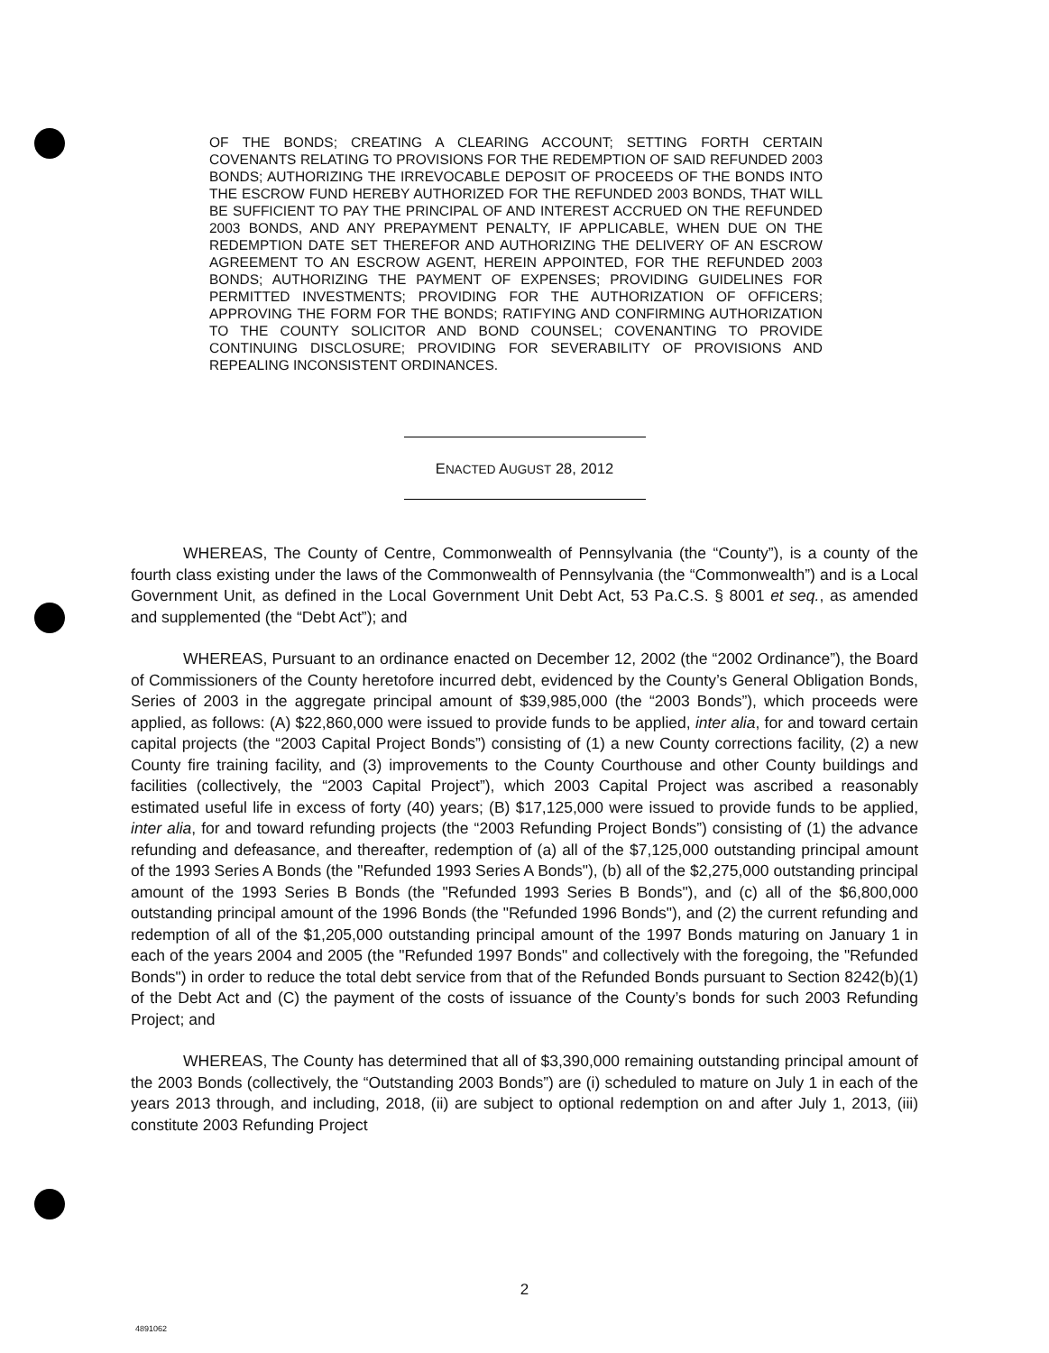OF THE BONDS; CREATING A CLEARING ACCOUNT; SETTING FORTH CERTAIN COVENANTS RELATING TO PROVISIONS FOR THE REDEMPTION OF SAID REFUNDED 2003 BONDS; AUTHORIZING THE IRREVOCABLE DEPOSIT OF PROCEEDS OF THE BONDS INTO THE ESCROW FUND HEREBY AUTHORIZED FOR THE REFUNDED 2003 BONDS, THAT WILL BE SUFFICIENT TO PAY THE PRINCIPAL OF AND INTEREST ACCRUED ON THE REFUNDED 2003 BONDS, AND ANY PREPAYMENT PENALTY, IF APPLICABLE, WHEN DUE ON THE REDEMPTION DATE SET THEREFOR AND AUTHORIZING THE DELIVERY OF AN ESCROW AGREEMENT TO AN ESCROW AGENT, HEREIN APPOINTED, FOR THE REFUNDED 2003 BONDS; AUTHORIZING THE PAYMENT OF EXPENSES; PROVIDING GUIDELINES FOR PERMITTED INVESTMENTS; PROVIDING FOR THE AUTHORIZATION OF OFFICERS; APPROVING THE FORM FOR THE BONDS; RATIFYING AND CONFIRMING AUTHORIZATION TO THE COUNTY SOLICITOR AND BOND COUNSEL; COVENANTING TO PROVIDE CONTINUING DISCLOSURE; PROVIDING FOR SEVERABILITY OF PROVISIONS AND REPEALING INCONSISTENT ORDINANCES.
ENACTED AUGUST 28, 2012
WHEREAS, The County of Centre, Commonwealth of Pennsylvania (the “County”), is a county of the fourth class existing under the laws of the Commonwealth of Pennsylvania (the “Commonwealth”) and is a Local Government Unit, as defined in the Local Government Unit Debt Act, 53 Pa.C.S. § 8001 et seq., as amended and supplemented (the “Debt Act”); and
WHEREAS, Pursuant to an ordinance enacted on December 12, 2002 (the “2002 Ordinance”), the Board of Commissioners of the County heretofore incurred debt, evidenced by the County’s General Obligation Bonds, Series of 2003 in the aggregate principal amount of $39,985,000 (the “2003 Bonds”), which proceeds were applied, as follows: (A) $22,860,000 were issued to provide funds to be applied, inter alia, for and toward certain capital projects (the “2003 Capital Project Bonds”) consisting of (1) a new County corrections facility, (2) a new County fire training facility, and (3) improvements to the County Courthouse and other County buildings and facilities (collectively, the “2003 Capital Project”), which 2003 Capital Project was ascribed a reasonably estimated useful life in excess of forty (40) years; (B) $17,125,000 were issued to provide funds to be applied, inter alia, for and toward refunding projects (the “2003 Refunding Project Bonds”) consisting of (1) the advance refunding and defeasance, and thereafter, redemption of (a) all of the $7,125,000 outstanding principal amount of the 1993 Series A Bonds (the "Refunded 1993 Series A Bonds"), (b) all of the $2,275,000 outstanding principal amount of the 1993 Series B Bonds (the "Refunded 1993 Series B Bonds"), and (c) all of the $6,800,000 outstanding principal amount of the 1996 Bonds (the "Refunded 1996 Bonds"), and (2) the current refunding and redemption of all of the $1,205,000 outstanding principal amount of the 1997 Bonds maturing on January 1 in each of the years 2004 and 2005 (the "Refunded 1997 Bonds" and collectively with the foregoing, the "Refunded Bonds") in order to reduce the total debt service from that of the Refunded Bonds pursuant to Section 8242(b)(1) of the Debt Act and (C) the payment of the costs of issuance of the County’s bonds for such 2003 Refunding Project; and
WHEREAS, The County has determined that all of $3,390,000 remaining outstanding principal amount of the 2003 Bonds (collectively, the “Outstanding 2003 Bonds”) are (i) scheduled to mature on July 1 in each of the years 2013 through, and including, 2018, (ii) are subject to optional redemption on and after July 1, 2013, (iii) constitute 2003 Refunding Project
2
4891062